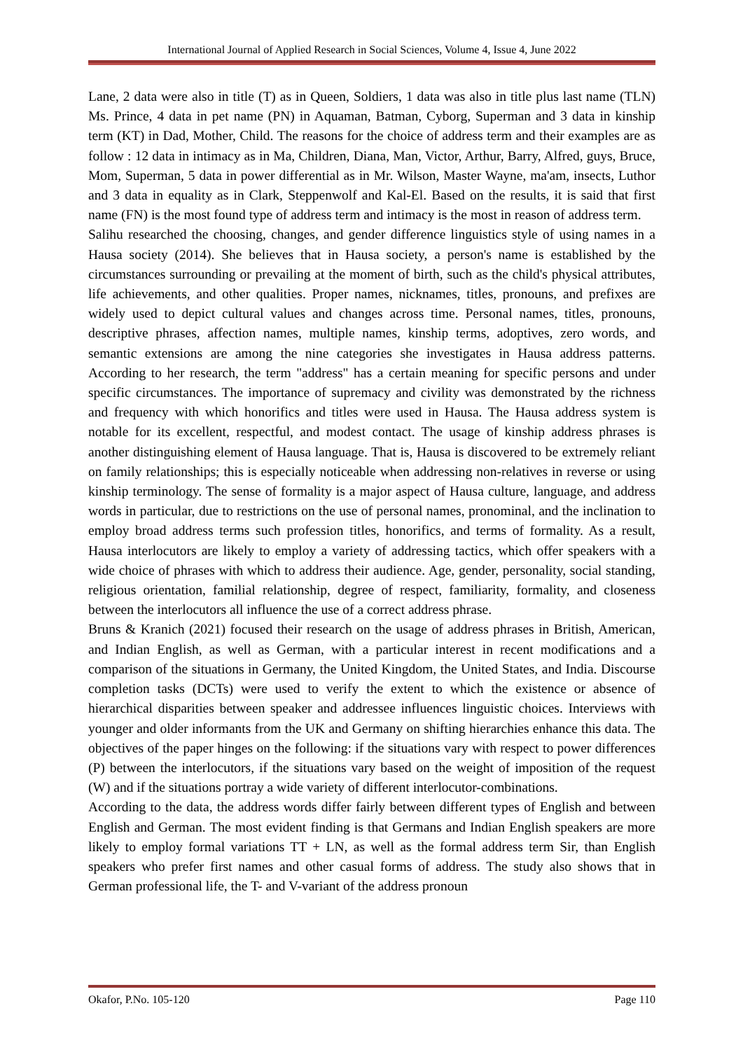International Journal of Applied Research in Social Sciences, Volume 4, Issue 4, June 2022
Lane, 2 data were also in title (T) as in Queen, Soldiers, 1 data was also in title plus last name (TLN) Ms. Prince, 4 data in pet name (PN) in Aquaman, Batman, Cyborg, Superman and 3 data in kinship term (KT) in Dad, Mother, Child. The reasons for the choice of address term and their examples are as follow : 12 data in intimacy as in Ma, Children, Diana, Man, Victor, Arthur, Barry, Alfred, guys, Bruce, Mom, Superman, 5 data in power differential as in Mr. Wilson, Master Wayne, ma'am, insects, Luthor and 3 data in equality as in Clark, Steppenwolf and Kal-El. Based on the results, it is said that first name (FN) is the most found type of address term and intimacy is the most in reason of address term.
Salihu researched the choosing, changes, and gender difference linguistics style of using names in a Hausa society (2014). She believes that in Hausa society, a person's name is established by the circumstances surrounding or prevailing at the moment of birth, such as the child's physical attributes, life achievements, and other qualities. Proper names, nicknames, titles, pronouns, and prefixes are widely used to depict cultural values and changes across time. Personal names, titles, pronouns, descriptive phrases, affection names, multiple names, kinship terms, adoptives, zero words, and semantic extensions are among the nine categories she investigates in Hausa address patterns. According to her research, the term "address" has a certain meaning for specific persons and under specific circumstances. The importance of supremacy and civility was demonstrated by the richness and frequency with which honorifics and titles were used in Hausa. The Hausa address system is notable for its excellent, respectful, and modest contact. The usage of kinship address phrases is another distinguishing element of Hausa language. That is, Hausa is discovered to be extremely reliant on family relationships; this is especially noticeable when addressing non-relatives in reverse or using kinship terminology. The sense of formality is a major aspect of Hausa culture, language, and address words in particular, due to restrictions on the use of personal names, pronominal, and the inclination to employ broad address terms such profession titles, honorifics, and terms of formality. As a result, Hausa interlocutors are likely to employ a variety of addressing tactics, which offer speakers with a wide choice of phrases with which to address their audience. Age, gender, personality, social standing, religious orientation, familial relationship, degree of respect, familiarity, formality, and closeness between the interlocutors all influence the use of a correct address phrase.
Bruns & Kranich (2021) focused their research on the usage of address phrases in British, American, and Indian English, as well as German, with a particular interest in recent modifications and a comparison of the situations in Germany, the United Kingdom, the United States, and India. Discourse completion tasks (DCTs) were used to verify the extent to which the existence or absence of hierarchical disparities between speaker and addressee influences linguistic choices. Interviews with younger and older informants from the UK and Germany on shifting hierarchies enhance this data. The objectives of the paper hinges on the following: if the situations vary with respect to power differences (P) between the interlocutors, if the situations vary based on the weight of imposition of the request (W) and if the situations portray a wide variety of different interlocutor-combinations.
According to the data, the address words differ fairly between different types of English and between English and German. The most evident finding is that Germans and Indian English speakers are more likely to employ formal variations TT + LN, as well as the formal address term Sir, than English speakers who prefer first names and other casual forms of address. The study also shows that in German professional life, the T- and V-variant of the address pronoun
Okafor, P.No. 105-120 Page 110